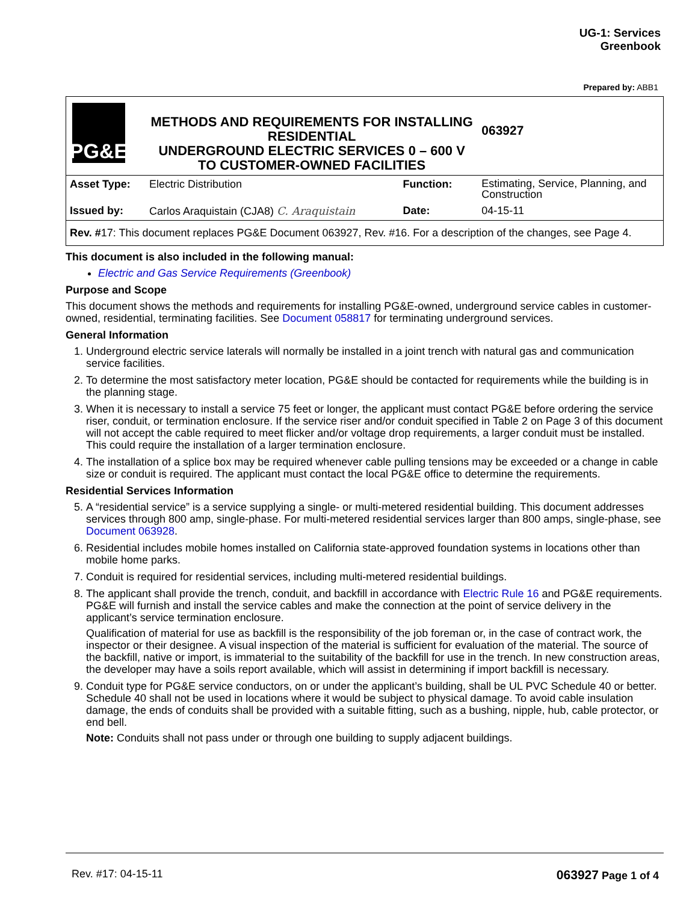UG-1: Services
Greenbook
Prepared by: ABB1
| PG&E | METHODS AND REQUIREMENTS FOR INSTALLING RESIDENTIAL UNDERGROUND ELECTRIC SERVICES 0 – 600 V TO CUSTOMER-OWNED FACILITIES | | | 063927 |
| Asset Type: | Electric Distribution | Function: | Estimating, Service, Planning, and Construction | |
| Issued by: | Carlos Araquistain (CJA8) C. Araquistain | Date: | 04-15-11 | |
| Rev. # 17: This document replaces PG&E Document 063927, Rev. #16. For a description of the changes, see Page 4. | | | | |
This document is also included in the following manual:
Electric and Gas Service Requirements (Greenbook)
Purpose and Scope
This document shows the methods and requirements for installing PG&E-owned, underground service cables in customer-owned, residential, terminating facilities. See Document 058817 for terminating underground services.
General Information
1. Underground electric service laterals will normally be installed in a joint trench with natural gas and communication service facilities.
2. To determine the most satisfactory meter location, PG&E should be contacted for requirements while the building is in the planning stage.
3. When it is necessary to install a service 75 feet or longer, the applicant must contact PG&E before ordering the service riser, conduit, or termination enclosure. If the service riser and/or conduit specified in Table 2 on Page 3 of this document will not accept the cable required to meet flicker and/or voltage drop requirements, a larger conduit must be installed. This could require the installation of a larger termination enclosure.
4. The installation of a splice box may be required whenever cable pulling tensions may be exceeded or a change in cable size or conduit is required. The applicant must contact the local PG&E office to determine the requirements.
Residential Services Information
5. A “residential service” is a service supplying a single- or multi-metered residential building. This document addresses services through 800 amp, single-phase. For multi-metered residential services larger than 800 amps, single-phase, see Document 063928.
6. Residential includes mobile homes installed on California state-approved foundation systems in locations other than mobile home parks.
7. Conduit is required for residential services, including multi-metered residential buildings.
8. The applicant shall provide the trench, conduit, and backfill in accordance with Electric Rule 16 and PG&E requirements. PG&E will furnish and install the service cables and make the connection at the point of service delivery in the applicant’s service termination enclosure.
Qualification of material for use as backfill is the responsibility of the job foreman or, in the case of contract work, the inspector or their designee. A visual inspection of the material is sufficient for evaluation of the material. The source of the backfill, native or import, is immaterial to the suitability of the backfill for use in the trench. In new construction areas, the developer may have a soils report available, which will assist in determining if import backfill is necessary.
9. Conduit type for PG&E service conductors, on or under the applicant’s building, shall be UL PVC Schedule 40 or better. Schedule 40 shall not be used in locations where it would be subject to physical damage. To avoid cable insulation damage, the ends of conduits shall be provided with a suitable fitting, such as a bushing, nipple, hub, cable protector, or end bell.
Note: Conduits shall not pass under or through one building to supply adjacent buildings.
Rev. #17: 04-15-11 063927 Page 1 of 4